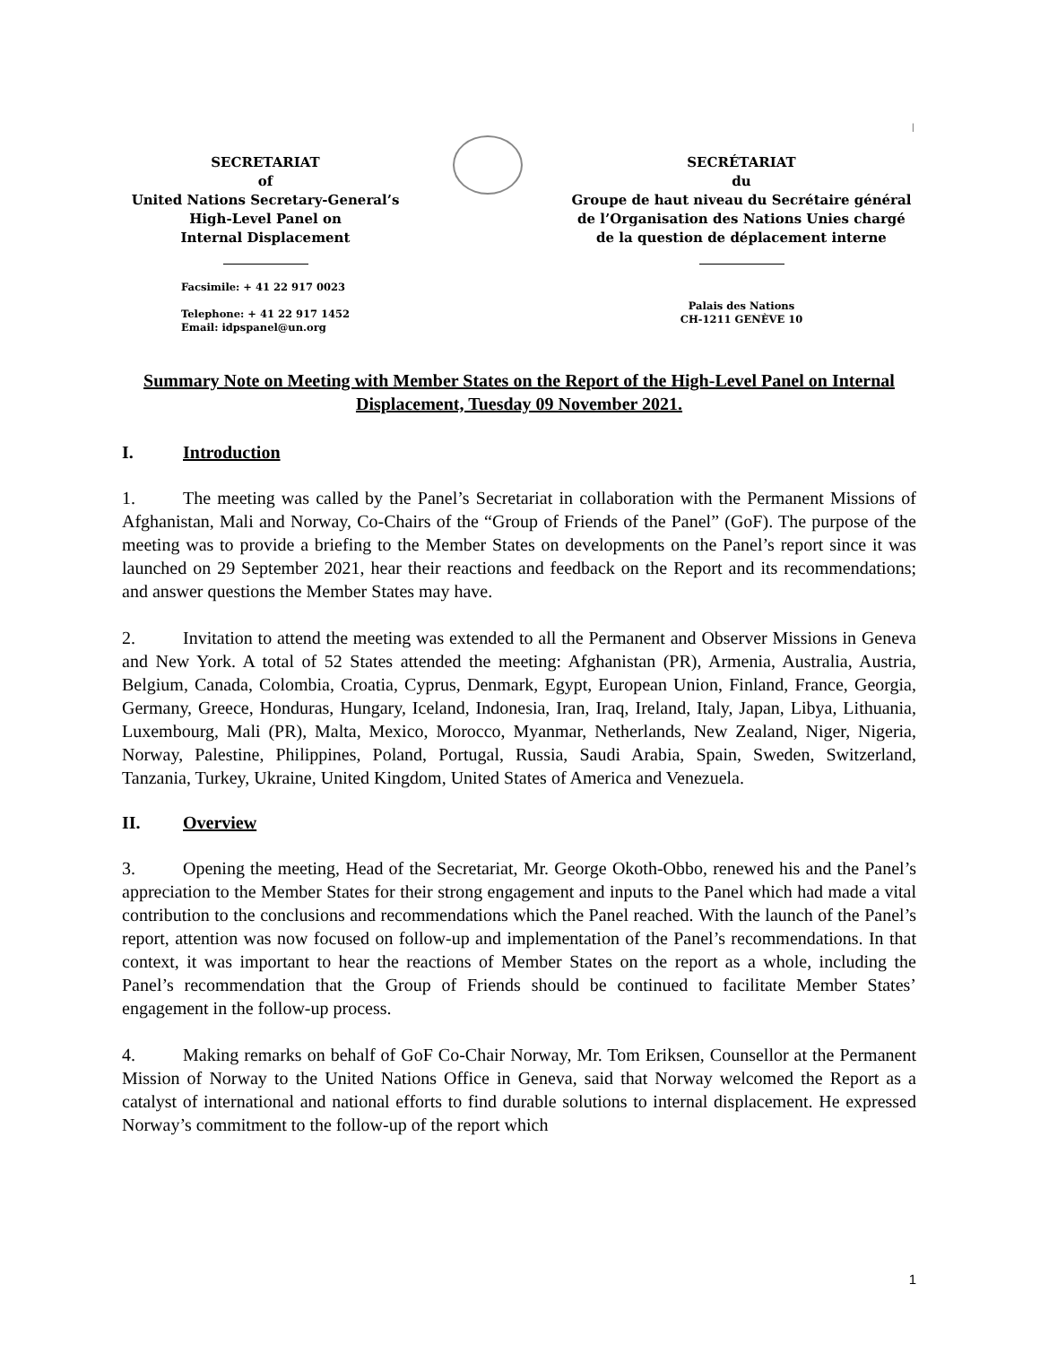l
SECRETARIAT
of
United Nations Secretary-General’s
High-Level Panel on
Internal Displacement
Facsimile: + 41 22 917 0023
Telephone: + 41 22 917 1452
Email: idpspanel@un.org
SECRÉTARIAT
du
Groupe de haut niveau du Secrétaire général
de l’Organisation des Nations Unies chargé
de la question de déplacement interne
Palais des Nations
CH-1211 GENÈVE 10
Summary Note on Meeting with Member States on the Report of the High-Level Panel on Internal Displacement, Tuesday 09 November 2021.
I. Introduction
1. The meeting was called by the Panel’s Secretariat in collaboration with the Permanent Missions of Afghanistan, Mali and Norway, Co-Chairs of the “Group of Friends of the Panel” (GoF). The purpose of the meeting was to provide a briefing to the Member States on developments on the Panel’s report since it was launched on 29 September 2021, hear their reactions and feedback on the Report and its recommendations; and answer questions the Member States may have.
2. Invitation to attend the meeting was extended to all the Permanent and Observer Missions in Geneva and New York. A total of 52 States attended the meeting: Afghanistan (PR), Armenia, Australia, Austria, Belgium, Canada, Colombia, Croatia, Cyprus, Denmark, Egypt, European Union, Finland, France, Georgia, Germany, Greece, Honduras, Hungary, Iceland, Indonesia, Iran, Iraq, Ireland, Italy, Japan, Libya, Lithuania, Luxembourg, Mali (PR), Malta, Mexico, Morocco, Myanmar, Netherlands, New Zealand, Niger, Nigeria, Norway, Palestine, Philippines, Poland, Portugal, Russia, Saudi Arabia, Spain, Sweden, Switzerland, Tanzania, Turkey, Ukraine, United Kingdom, United States of America and Venezuela.
II. Overview
3. Opening the meeting, Head of the Secretariat, Mr. George Okoth-Obbo, renewed his and the Panel’s appreciation to the Member States for their strong engagement and inputs to the Panel which had made a vital contribution to the conclusions and recommendations which the Panel reached. With the launch of the Panel’s report, attention was now focused on follow-up and implementation of the Panel’s recommendations. In that context, it was important to hear the reactions of Member States on the report as a whole, including the Panel’s recommendation that the Group of Friends should be continued to facilitate Member States’ engagement in the follow-up process.
4. Making remarks on behalf of GoF Co-Chair Norway, Mr. Tom Eriksen, Counsellor at the Permanent Mission of Norway to the United Nations Office in Geneva, said that Norway welcomed the Report as a catalyst of international and national efforts to find durable solutions to internal displacement. He expressed Norway’s commitment to the follow-up of the report which
1